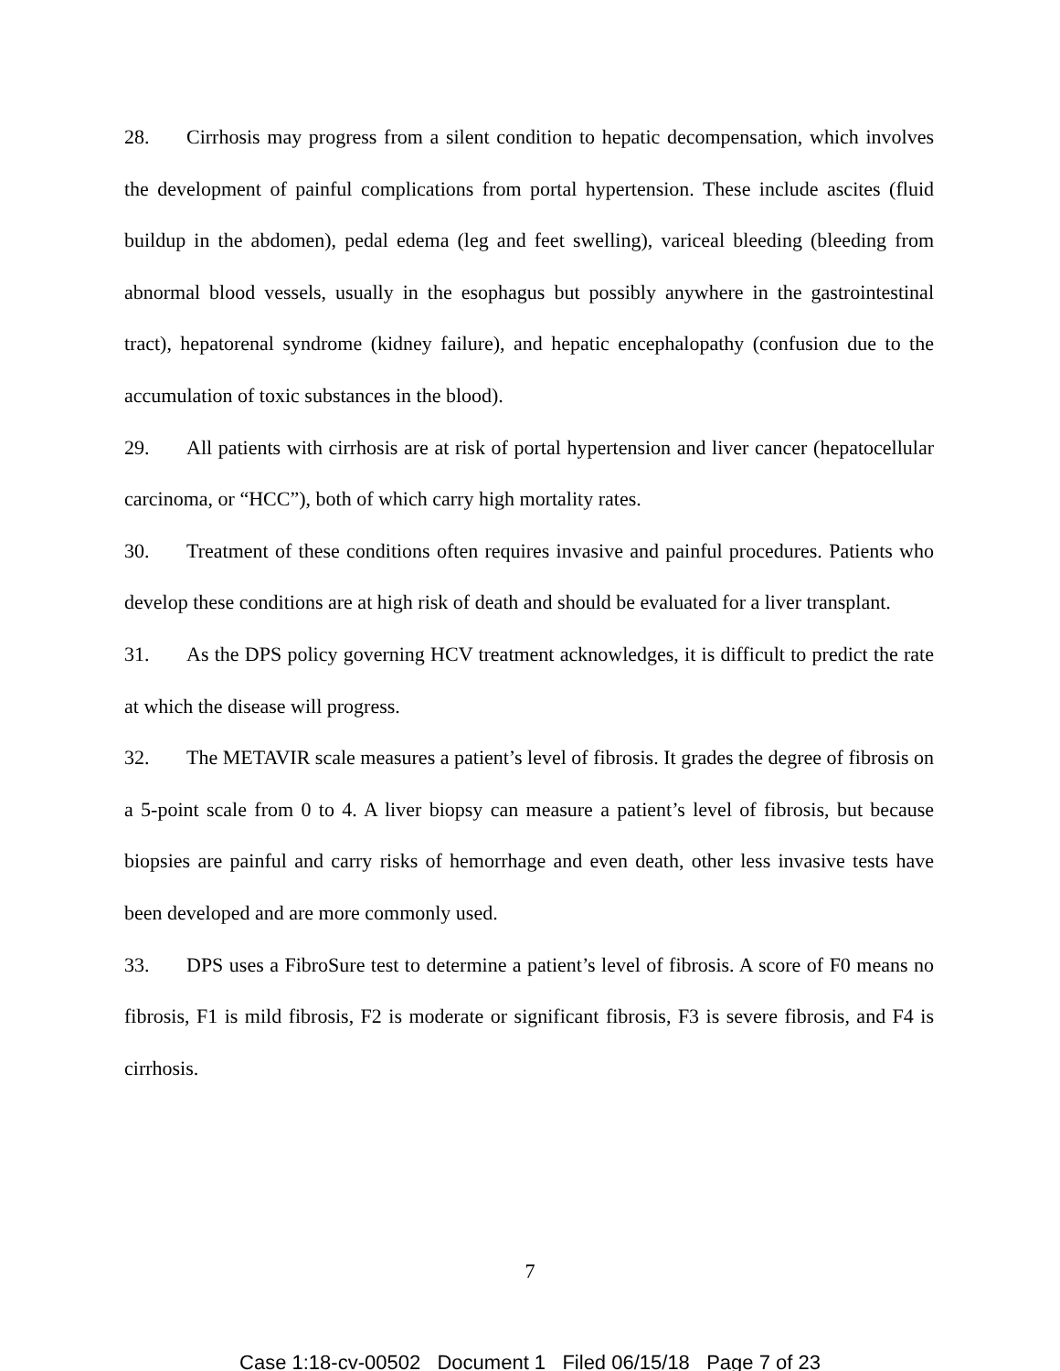28. Cirrhosis may progress from a silent condition to hepatic decompensation, which involves the development of painful complications from portal hypertension. These include ascites (fluid buildup in the abdomen), pedal edema (leg and feet swelling), variceal bleeding (bleeding from abnormal blood vessels, usually in the esophagus but possibly anywhere in the gastrointestinal tract), hepatorenal syndrome (kidney failure), and hepatic encephalopathy (confusion due to the accumulation of toxic substances in the blood).
29. All patients with cirrhosis are at risk of portal hypertension and liver cancer (hepatocellular carcinoma, or “HCC”), both of which carry high mortality rates.
30. Treatment of these conditions often requires invasive and painful procedures. Patients who develop these conditions are at high risk of death and should be evaluated for a liver transplant.
31. As the DPS policy governing HCV treatment acknowledges, it is difficult to predict the rate at which the disease will progress.
32. The METAVIR scale measures a patient’s level of fibrosis. It grades the degree of fibrosis on a 5-point scale from 0 to 4. A liver biopsy can measure a patient’s level of fibrosis, but because biopsies are painful and carry risks of hemorrhage and even death, other less invasive tests have been developed and are more commonly used.
33. DPS uses a FibroSure test to determine a patient’s level of fibrosis. A score of F0 means no fibrosis, F1 is mild fibrosis, F2 is moderate or significant fibrosis, F3 is severe fibrosis, and F4 is cirrhosis.
7
Case 1:18-cv-00502 Document 1 Filed 06/15/18 Page 7 of 23